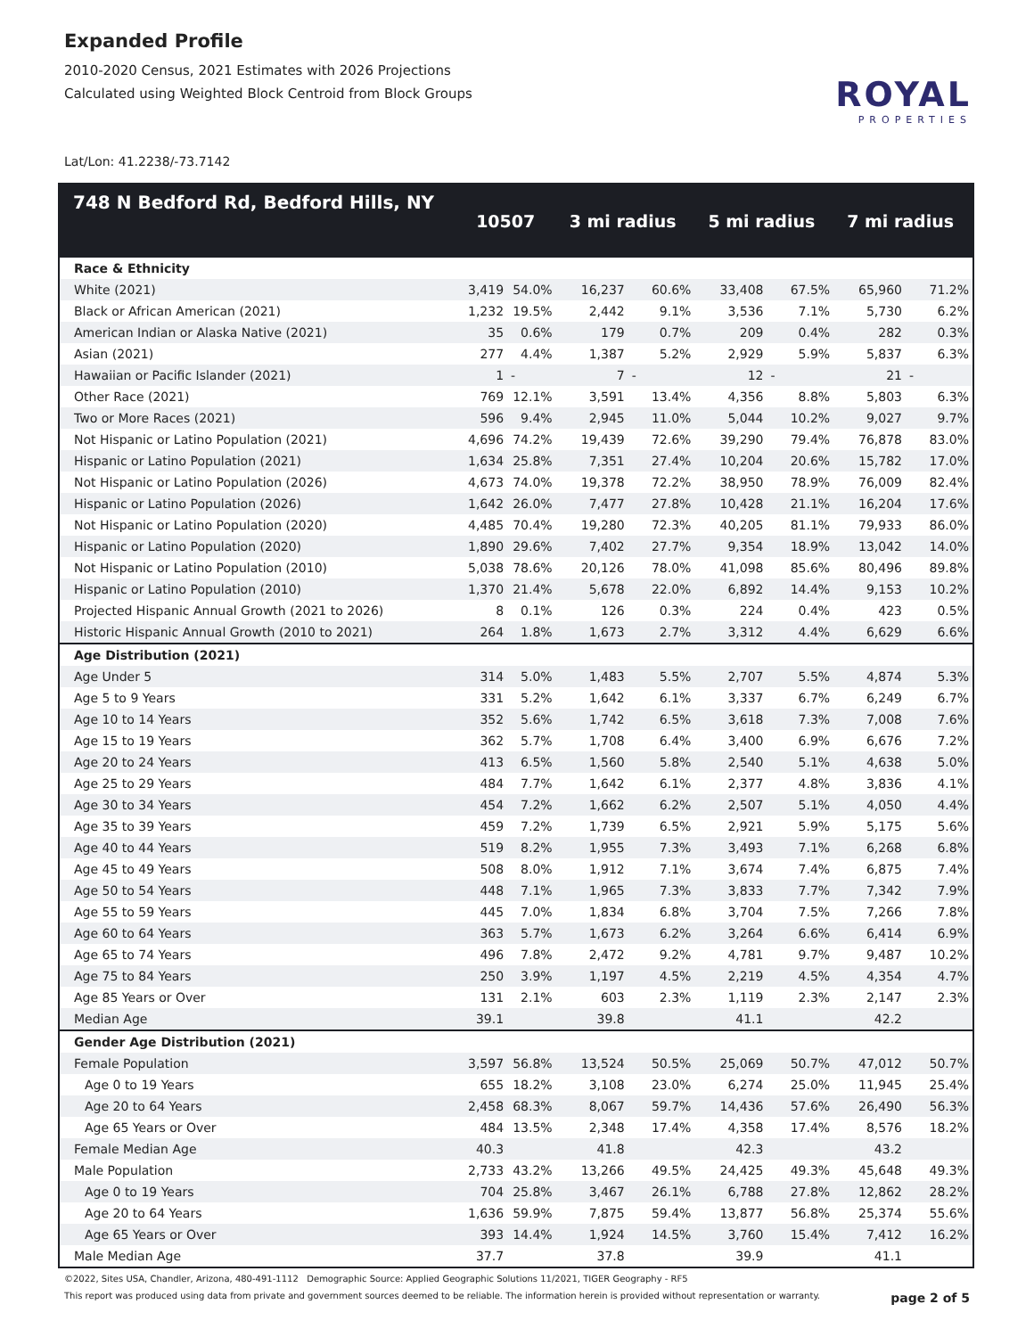Expanded Profile
2010-2020 Census, 2021 Estimates with 2026 Projections
Calculated using Weighted Block Centroid from Block Groups
ROYAL
PROPERTIES
Lat/Lon: 41.2238/-73.7142
| 748 N Bedford Rd, Bedford Hills, NY | 10507 | | 3 mi radius | | 5 mi radius | | 7 mi radius | |
| --- | --- | --- | --- | --- | --- | --- | --- | --- |
| Race & Ethnicity | | | | | | | | |
| White (2021) | 3,419 | 54.0% | 16,237 | 60.6% | 33,408 | 67.5% | 65,960 | 71.2% |
| Black or African American (2021) | 1,232 | 19.5% | 2,442 | 9.1% | 3,536 | 7.1% | 5,730 | 6.2% |
| American Indian or Alaska Native (2021) | 35 | 0.6% | 179 | 0.7% | 209 | 0.4% | 282 | 0.3% |
| Asian (2021) | 277 | 4.4% | 1,387 | 5.2% | 2,929 | 5.9% | 5,837 | 6.3% |
| Hawaiian or Pacific Islander (2021) | 1 | - | 7 | - | 12 | - | 21 | - |
| Other Race (2021) | 769 | 12.1% | 3,591 | 13.4% | 4,356 | 8.8% | 5,803 | 6.3% |
| Two or More Races (2021) | 596 | 9.4% | 2,945 | 11.0% | 5,044 | 10.2% | 9,027 | 9.7% |
| Not Hispanic or Latino Population (2021) | 4,696 | 74.2% | 19,439 | 72.6% | 39,290 | 79.4% | 76,878 | 83.0% |
| Hispanic or Latino Population (2021) | 1,634 | 25.8% | 7,351 | 27.4% | 10,204 | 20.6% | 15,782 | 17.0% |
| Not Hispanic or Latino Population (2026) | 4,673 | 74.0% | 19,378 | 72.2% | 38,950 | 78.9% | 76,009 | 82.4% |
| Hispanic or Latino Population (2026) | 1,642 | 26.0% | 7,477 | 27.8% | 10,428 | 21.1% | 16,204 | 17.6% |
| Not Hispanic or Latino Population (2020) | 4,485 | 70.4% | 19,280 | 72.3% | 40,205 | 81.1% | 79,933 | 86.0% |
| Hispanic or Latino Population (2020) | 1,890 | 29.6% | 7,402 | 27.7% | 9,354 | 18.9% | 13,042 | 14.0% |
| Not Hispanic or Latino Population (2010) | 5,038 | 78.6% | 20,126 | 78.0% | 41,098 | 85.6% | 80,496 | 89.8% |
| Hispanic or Latino Population (2010) | 1,370 | 21.4% | 5,678 | 22.0% | 6,892 | 14.4% | 9,153 | 10.2% |
| Projected Hispanic Annual Growth (2021 to 2026) | 8 | 0.1% | 126 | 0.3% | 224 | 0.4% | 423 | 0.5% |
| Historic Hispanic Annual Growth (2010 to 2021) | 264 | 1.8% | 1,673 | 2.7% | 3,312 | 4.4% | 6,629 | 6.6% |
| Age Distribution (2021) | | | | | | | | |
| Age Under 5 | 314 | 5.0% | 1,483 | 5.5% | 2,707 | 5.5% | 4,874 | 5.3% |
| Age 5 to 9 Years | 331 | 5.2% | 1,642 | 6.1% | 3,337 | 6.7% | 6,249 | 6.7% |
| Age 10 to 14 Years | 352 | 5.6% | 1,742 | 6.5% | 3,618 | 7.3% | 7,008 | 7.6% |
| Age 15 to 19 Years | 362 | 5.7% | 1,708 | 6.4% | 3,400 | 6.9% | 6,676 | 7.2% |
| Age 20 to 24 Years | 413 | 6.5% | 1,560 | 5.8% | 2,540 | 5.1% | 4,638 | 5.0% |
| Age 25 to 29 Years | 484 | 7.7% | 1,642 | 6.1% | 2,377 | 4.8% | 3,836 | 4.1% |
| Age 30 to 34 Years | 454 | 7.2% | 1,662 | 6.2% | 2,507 | 5.1% | 4,050 | 4.4% |
| Age 35 to 39 Years | 459 | 7.2% | 1,739 | 6.5% | 2,921 | 5.9% | 5,175 | 5.6% |
| Age 40 to 44 Years | 519 | 8.2% | 1,955 | 7.3% | 3,493 | 7.1% | 6,268 | 6.8% |
| Age 45 to 49 Years | 508 | 8.0% | 1,912 | 7.1% | 3,674 | 7.4% | 6,875 | 7.4% |
| Age 50 to 54 Years | 448 | 7.1% | 1,965 | 7.3% | 3,833 | 7.7% | 7,342 | 7.9% |
| Age 55 to 59 Years | 445 | 7.0% | 1,834 | 6.8% | 3,704 | 7.5% | 7,266 | 7.8% |
| Age 60 to 64 Years | 363 | 5.7% | 1,673 | 6.2% | 3,264 | 6.6% | 6,414 | 6.9% |
| Age 65 to 74 Years | 496 | 7.8% | 2,472 | 9.2% | 4,781 | 9.7% | 9,487 | 10.2% |
| Age 75 to 84 Years | 250 | 3.9% | 1,197 | 4.5% | 2,219 | 4.5% | 4,354 | 4.7% |
| Age 85 Years or Over | 131 | 2.1% | 603 | 2.3% | 1,119 | 2.3% | 2,147 | 2.3% |
| Median Age | 39.1 | | 39.8 | | 41.1 | | 42.2 | |
| Gender Age Distribution (2021) | | | | | | | | |
| Female Population | 3,597 | 56.8% | 13,524 | 50.5% | 25,069 | 50.7% | 47,012 | 50.7% |
| Age 0 to 19 Years | 655 | 18.2% | 3,108 | 23.0% | 6,274 | 25.0% | 11,945 | 25.4% |
| Age 20 to 64 Years | 2,458 | 68.3% | 8,067 | 59.7% | 14,436 | 57.6% | 26,490 | 56.3% |
| Age 65 Years or Over | 484 | 13.5% | 2,348 | 17.4% | 4,358 | 17.4% | 8,576 | 18.2% |
| Female Median Age | 40.3 | | 41.8 | | 42.3 | | 43.2 | |
| Male Population | 2,733 | 43.2% | 13,266 | 49.5% | 24,425 | 49.3% | 45,648 | 49.3% |
| Age 0 to 19 Years | 704 | 25.8% | 3,467 | 26.1% | 6,788 | 27.8% | 12,862 | 28.2% |
| Age 20 to 64 Years | 1,636 | 59.9% | 7,875 | 59.4% | 13,877 | 56.8% | 25,374 | 55.6% |
| Age 65 Years or Over | 393 | 14.4% | 1,924 | 14.5% | 3,760 | 15.4% | 7,412 | 16.2% |
| Male Median Age | 37.7 | | 37.8 | | 39.9 | | 41.1 | |
©2022, Sites USA, Chandler, Arizona, 480-491-1112 Demographic Source: Applied Geographic Solutions 11/2021, TIGER Geography - RF5
This report was produced using data from private and government sources deemed to be reliable. The information herein is provided without representation or warranty. page 2 of 5